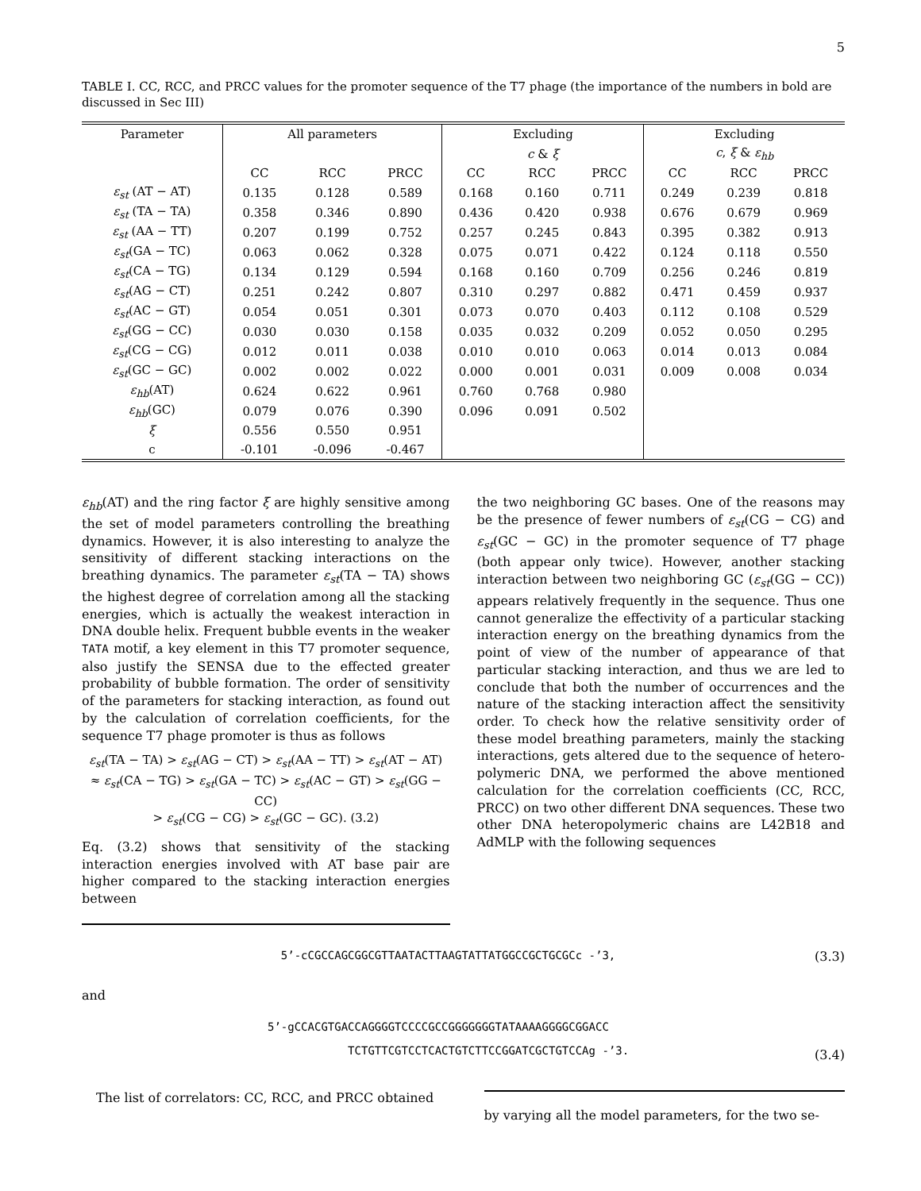5
TABLE I. CC, RCC, and PRCC values for the promoter sequence of the T7 phage (the importance of the numbers in bold are discussed in Sec III)
| Parameter | All parameters | | | Excluding | | | Excluding | | |
| --- | --- | --- | --- | --- | --- | --- | --- | --- | --- |
| | | | | c & ξ | | | c , ξ & ε<sub>hb</sub> | | |
| | CC | RCC | PRCC | CC | RCC | PRCC | CC | RCC | PRCC |
| ε<sub>st</sub> (AT − AT) | 0.135 | 0.128 | 0.589 | 0.168 | 0.160 | 0.711 | 0.249 | 0.239 | 0.818 |
| ε<sub>st</sub> (TA − TA) | 0.358 | 0.346 | 0.890 | 0.436 | 0.420 | 0.938 | 0.676 | 0.679 | 0.969 |
| ε<sub>st</sub> (AA − TT) | 0.207 | 0.199 | 0.752 | 0.257 | 0.245 | 0.843 | 0.395 | 0.382 | 0.913 |
| ε<sub>st</sub> (GA − TC) | 0.063 | 0.062 | 0.328 | 0.075 | 0.071 | 0.422 | 0.124 | 0.118 | 0.550 |
| ε<sub>st</sub> (CA − TG) | 0.134 | 0.129 | 0.594 | 0.168 | 0.160 | 0.709 | 0.256 | 0.246 | 0.819 |
| ε<sub>st</sub> (AG − CT) | 0.251 | 0.242 | 0.807 | 0.310 | 0.297 | 0.882 | 0.471 | 0.459 | 0.937 |
| ε<sub>st</sub> (AC − GT) | 0.054 | 0.051 | 0.301 | 0.073 | 0.070 | 0.403 | 0.112 | 0.108 | 0.529 |
| ε<sub>st</sub> (GG − CC) | 0.030 | 0.030 | 0.158 | 0.035 | 0.032 | 0.209 | 0.052 | 0.050 | 0.295 |
| ε<sub>st</sub> (CG − CG) | 0.012 | 0.011 | 0.038 | 0.010 | 0.010 | 0.063 | 0.014 | 0.013 | 0.084 |
| ε<sub>st</sub> (GC − GC) | 0.002 | 0.002 | 0.022 | 0.000 | 0.001 | 0.031 | 0.009 | 0.008 | 0.034 |
| ε<sub>hb</sub> (AT) | 0.624 | 0.622 | 0.961 | 0.760 | 0.768 | 0.980 | | | |
| ε<sub>hb</sub> (GC) | 0.079 | 0.076 | 0.390 | 0.096 | 0.091 | 0.502 | | | |
| ξ | 0.556 | 0.550 | 0.951 | | | | | | |
| c | -0.101 | -0.096 | -0.467 | | | | | | |
ε<sub>hb</sub>(AT) and the ring factor ξ are highly sensitive among the set of model parameters controlling the breathing dynamics. However, it is also interesting to analyze the sensitivity of different stacking interactions on the breathing dynamics. The parameter ε<sub>st</sub>(TA − TA) shows the highest degree of correlation among all the stacking energies, which is actually the weakest interaction in DNA double helix. Frequent bubble events in the weaker TATA motif, a key element in this T7 promoter sequence, also justify the SENSA due to the effected greater probability of bubble formation. The order of sensitivity of the parameters for stacking interaction, as found out by the calculation of correlation coefficients, for the sequence T7 phage promoter is thus as follows
ε<sub>st</sub>(TA − TA) > ε<sub>st</sub>(AG − CT) > ε<sub>st</sub>(AA − TT) > ε<sub>st</sub>(AT − AT)
≈ ε<sub>st</sub>(CA − TG) > ε<sub>st</sub>(GA − TC) > ε<sub>st</sub>(AC − GT) > ε<sub>st</sub>(GG − CC)
> ε<sub>st</sub>(CG − CG) > ε<sub>st</sub>(GC − GC). (3.2)
Eq. (3.2) shows that sensitivity of the stacking interaction energies involved with AT base pair are higher compared to the stacking interaction energies between
the two neighboring GC bases. One of the reasons may be the presence of fewer numbers of ε<sub>st</sub>(CG − CG) and ε<sub>st</sub>(GC − GC) in the promoter sequence of T7 phage (both appear only twice). However, another stacking interaction between two neighboring GC (ε<sub>st</sub>(GG − CC)) appears relatively frequently in the sequence. Thus one cannot generalize the effectivity of a particular stacking interaction energy on the breathing dynamics from the point of view of the number of appearance of that particular stacking interaction, and thus we are led to conclude that both the number of occurrences and the nature of the stacking interaction affect the sensitivity order. To check how the relative sensitivity order of these model breathing parameters, mainly the stacking interactions, gets altered due to the sequence of hetero-polymeric DNA, we performed the above mentioned calculation for the correlation coefficients (CC, RCC, PRCC) on two other different DNA sequences. These two other DNA heteropolymeric chains are L42B18 and AdMLP with the following sequences
5’-cCGCCAGCGGCGTTAATACTTAAGTATTATGGCCGCTGCGCc -’3, (3.3)
and
5’-gCCACGTGACCAGGGGTCCCCGCCGGGGGGGTATAAAAGGGGCGGACC
TCTGTTCGTCCTCACTGTCTTCCGGATCGCTGTCCAg -’3. (3.4)
The list of correlators: CC, RCC, and PRCC obtained
by varying all the model parameters, for the two se-